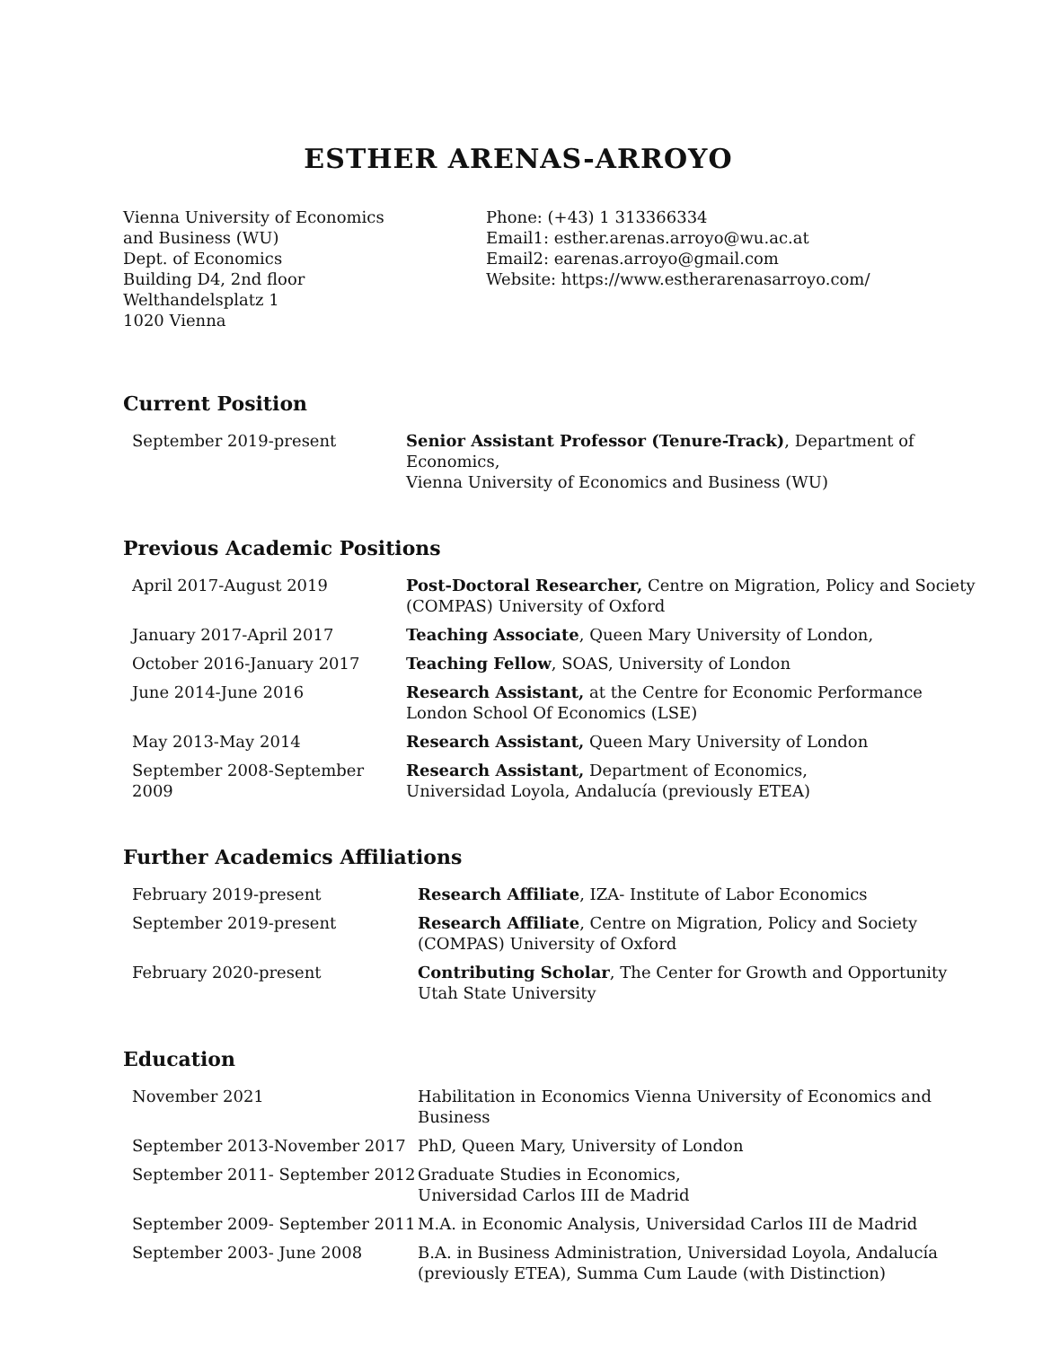ESTHER ARENAS-ARROYO
Vienna University of Economics
and Business (WU)
Dept. of Economics
Building D4, 2nd floor
Welthandelsplatz 1
1020 Vienna
Phone: (+43) 1 313366334
Email1: esther.arenas.arroyo@wu.ac.at
Email2: earenas.arroyo@gmail.com
Website: https://www.estherarenasarroyo.com/
Current Position
| September 2019-present | Senior Assistant Professor (Tenure-Track) , Department of Economics, Vienna University of Economics and Business (WU) |
Previous Academic Positions
| April 2017-August 2019 | Post-Doctoral Researcher, Centre on Migration, Policy and Society (COMPAS) University of Oxford |
| January 2017-April 2017 | Teaching Associate , Queen Mary University of London, |
| October 2016-January 2017 | Teaching Fellow , SOAS, University of London |
| June 2014-June 2016 | Research Assistant, at the Centre for Economic Performance London School Of Economics (LSE) |
| May 2013-May 2014 | Research Assistant, Queen Mary University of London |
| September 2008-September 2009 | Research Assistant, Department of Economics, Universidad Loyola, Andalucía (previously ETEA) |
Further Academics Affiliations
| February 2019-present | Research Affiliate , IZA- Institute of Labor Economics |
| September 2019-present | Research Affiliate , Centre on Migration, Policy and Society (COMPAS) University of Oxford |
| February 2020-present | Contributing Scholar , The Center for Growth and Opportunity Utah State University |
Education
| November 2021 | Habilitation in Economics Vienna University of Economics and Business |
| September 2013-November 2017 | PhD, Queen Mary, University of London |
| September 2011- September 2012 | Graduate Studies in Economics, Universidad Carlos III de Madrid |
| September 2009- September 2011 | M.A. in Economic Analysis, Universidad Carlos III de Madrid |
| September 2003- June 2008 | B.A. in Business Administration, Universidad Loyola, Andalucía (previously ETEA), Summa Cum Laude (with Distinction) |